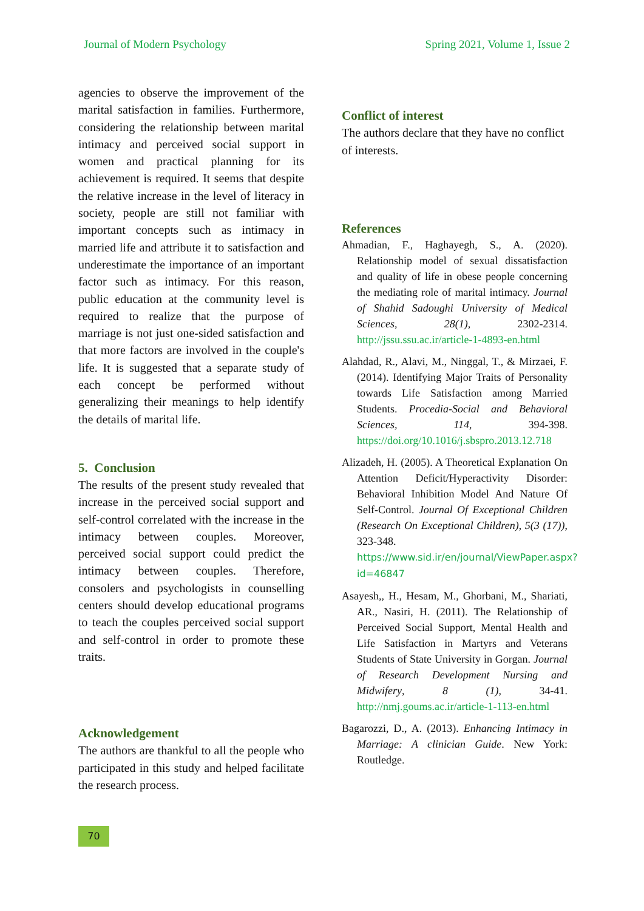Journal of Modern Psychology Spring 2021, Volume 1, Issue 2
agencies to observe the improvement of the marital satisfaction in families. Furthermore, considering the relationship between marital intimacy and perceived social support in women and practical planning for its achievement is required. It seems that despite the relative increase in the level of literacy in society, people are still not familiar with important concepts such as intimacy in married life and attribute it to satisfaction and underestimate the importance of an important factor such as intimacy. For this reason, public education at the community level is required to realize that the purpose of marriage is not just one-sided satisfaction and that more factors are involved in the couple's life. It is suggested that a separate study of each concept be performed without generalizing their meanings to help identify the details of marital life.
5. Conclusion
The results of the present study revealed that increase in the perceived social support and self-control correlated with the increase in the intimacy between couples. Moreover, perceived social support could predict the intimacy between couples. Therefore, consolers and psychologists in counselling centers should develop educational programs to teach the couples perceived social support and self-control in order to promote these traits.
Acknowledgement
The authors are thankful to all the people who participated in this study and helped facilitate the research process.
Conflict of interest
The authors declare that they have no conflict of interests.
References
Ahmadian, F., Haghayegh, S., A. (2020). Relationship model of sexual dissatisfaction and quality of life in obese people concerning the mediating role of marital intimacy. Journal of Shahid Sadoughi University of Medical Sciences, 28(1), 2302-2314. http://jssu.ssu.ac.ir/article-1-4893-en.html
Alahdad, R., Alavi, M., Ninggal, T., & Mirzaei, F. (2014). Identifying Major Traits of Personality towards Life Satisfaction among Married Students. Procedia-Social and Behavioral Sciences, 114, 394-398. https://doi.org/10.1016/j.sbspro.2013.12.718
Alizadeh, H. (2005). A Theoretical Explanation On Attention Deficit/Hyperactivity Disorder: Behavioral Inhibition Model And Nature Of Self-Control. Journal Of Exceptional Children (Research On Exceptional Children), 5(3 (17)), 323-348. https://www.sid.ir/en/journal/ViewPaper.aspx?id=46847
Asayesh,, H., Hesam, M., Ghorbani, M., Shariati, AR., Nasiri, H. (2011). The Relationship of Perceived Social Support, Mental Health and Life Satisfaction in Martyrs and Veterans Students of State University in Gorgan. Journal of Research Development Nursing and Midwifery, 8 (1), 34-41. http://nmj.goums.ac.ir/article-1-113-en.html
Bagarozzi, D., A. (2013). Enhancing Intimacy in Marriage: A clinician Guide. New York: Routledge.
70